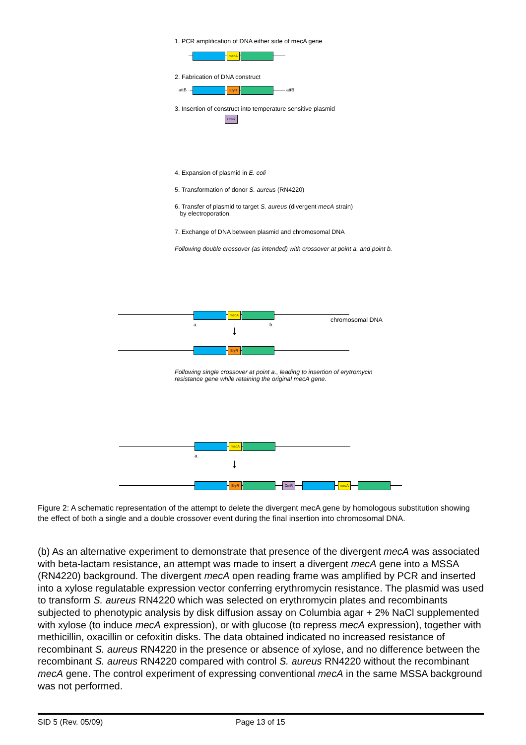1. PCR amplification of DNA either side of mecA gene
mecA
2. Fabrication of DNA construct
attB attB
EryR
3. Insertion of construct into temperature sensitive plasmid
CmR
4. Expansion of plasmid in E. coli
5. Transformation of donor S. aureus (RN4220)
6. Transfer of plasmid to target S. aureus (divergent mecA strain)
by electroporation.
7. Exchange of DNA between plasmid and chromosomal DNA
Following double crossover (as intended) with crossover at point a. and point b.
mecA
a. b.
chromosomal DNA
↓
EryR
Following single crossover at point a., leading to insertion of erytromycin
resistance gene while retaining the original mecA gene.
mecA
a.
↓
EryR CmR mecA
Figure 2: A schematic representation of the attempt to delete the divergent mecA gene by homologous substitution showing the effect of both a single and a double crossover event during the final insertion into chromosomal DNA.
(b) As an alternative experiment to demonstrate that presence of the divergent mecA was associated with beta-lactam resistance, an attempt was made to insert a divergent mecA gene into a MSSA (RN4220) background. The divergent mecA open reading frame was amplified by PCR and inserted into a xylose regulatable expression vector conferring erythromycin resistance. The plasmid was used to transform S. aureus RN4220 which was selected on erythromycin plates and recombinants subjected to phenotypic analysis by disk diffusion assay on Columbia agar + 2% NaCl supplemented with xylose (to induce mecA expression), or with glucose (to repress mecA expression), together with methicillin, oxacillin or cefoxitin disks. The data obtained indicated no increased resistance of recombinant S. aureus RN4220 in the presence or absence of xylose, and no difference between the recombinant S. aureus RN4220 compared with control S. aureus RN4220 without the recombinant mecA gene. The control experiment of expressing conventional mecA in the same MSSA background was not performed.
SID 5 (Rev. 05/09) Page 13 of 15